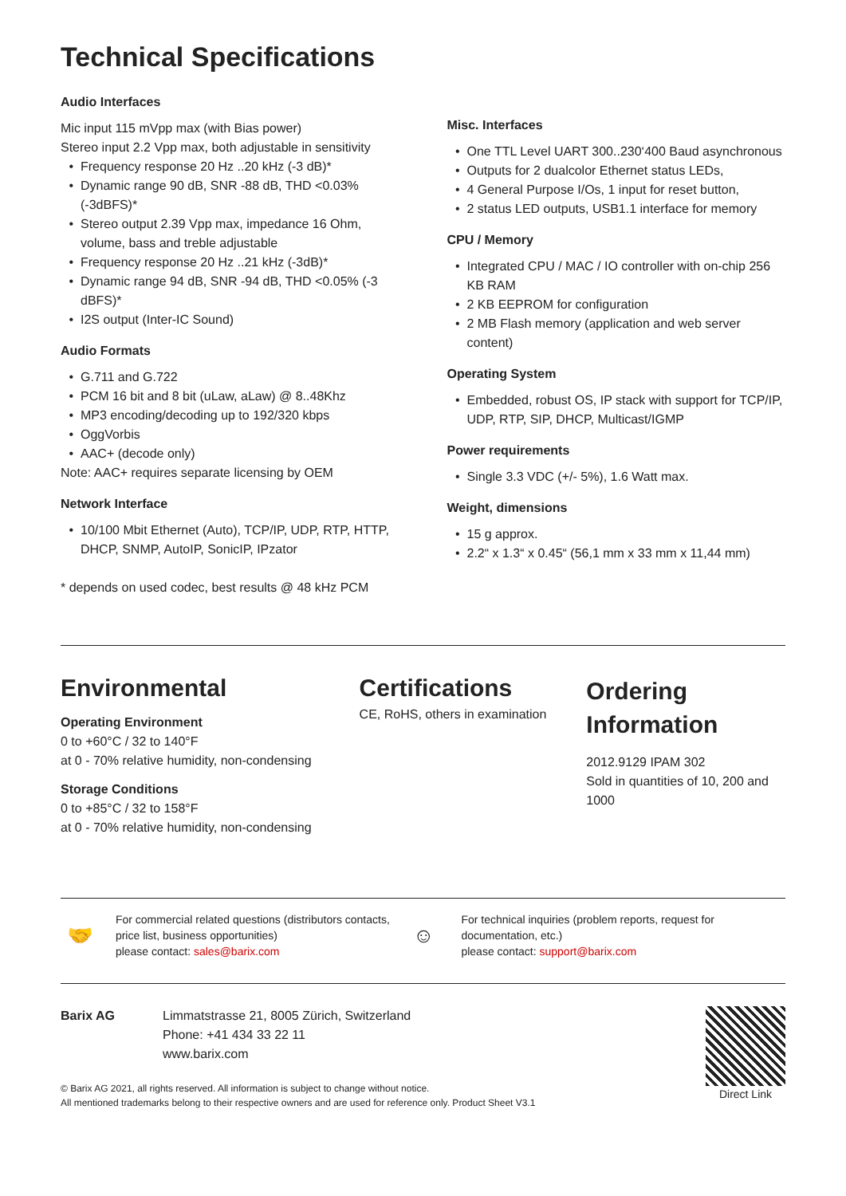Technical Specifications
Audio Interfaces
Mic input 115 mVpp max (with Bias power)
Stereo input 2.2 Vpp max, both adjustable in sensitivity
Frequency response 20 Hz ..20 kHz (-3 dB)*
Dynamic range 90 dB, SNR -88 dB, THD <0.03% (-3dBFS)*
Stereo output 2.39 Vpp max, impedance 16 Ohm, volume, bass and treble adjustable
Frequency response 20 Hz ..21 kHz (-3dB)*
Dynamic range 94 dB, SNR -94 dB, THD <0.05% (-3 dBFS)*
I2S output (Inter-IC Sound)
Audio Formats
G.711 and G.722
PCM 16 bit and 8 bit (uLaw, aLaw) @ 8..48Khz
MP3 encoding/decoding up to 192/320 kbps
OggVorbis
AAC+ (decode only)
Note: AAC+ requires separate licensing by OEM
Network Interface
10/100 Mbit Ethernet (Auto), TCP/IP, UDP, RTP, HTTP, DHCP, SNMP, AutoIP, SonicIP, IPzator
* depends on used codec, best results @ 48 kHz PCM
Misc. Interfaces
One TTL Level UART 300..230‘400 Baud asynchronous
Outputs for 2 dualcolor Ethernet status LEDs,
4 General Purpose I/Os, 1 input for reset button,
2 status LED outputs, USB1.1 interface for memory
CPU / Memory
Integrated CPU / MAC / IO controller with on-chip 256 KB RAM
2 KB EEPROM for configuration
2 MB Flash memory (application and web server content)
Operating System
Embedded, robust OS, IP stack with support for TCP/IP, UDP, RTP, SIP, DHCP, Multicast/IGMP
Power requirements
Single 3.3 VDC (+/- 5%), 1.6 Watt max.
Weight, dimensions
15 g approx.
2.2“ x 1.3“ x 0.45“ (56,1 mm x 33 mm x 11,44 mm)
Environmental
Operating Environment
0 to +60°C / 32 to 140°F
at 0 - 70% relative humidity, non-condensing
Storage Conditions
0 to +85°C / 32 to 158°F
at 0 - 70% relative humidity, non-condensing
Certifications
CE, RoHS, others in examination
Ordering Information
2012.9129 IPAM 302
Sold in quantities of 10, 200 and 1000
🤝
For commercial related questions (distributors contacts, price list, business opportunities)
please contact: sales@barix.com
☺
For technical inquiries (problem reports, request for documentation, etc.)
please contact: support@barix.com
Barix AG Limmatstrasse 21, 8005 Zürich, Switzerland
Phone: +41 434 33 22 11
www.barix.com
© Barix AG 2021, all rights reserved. All information is subject to change without notice.
All mentioned trademarks belong to their respective owners and are used for reference only. Product Sheet V3.1
Direct Link